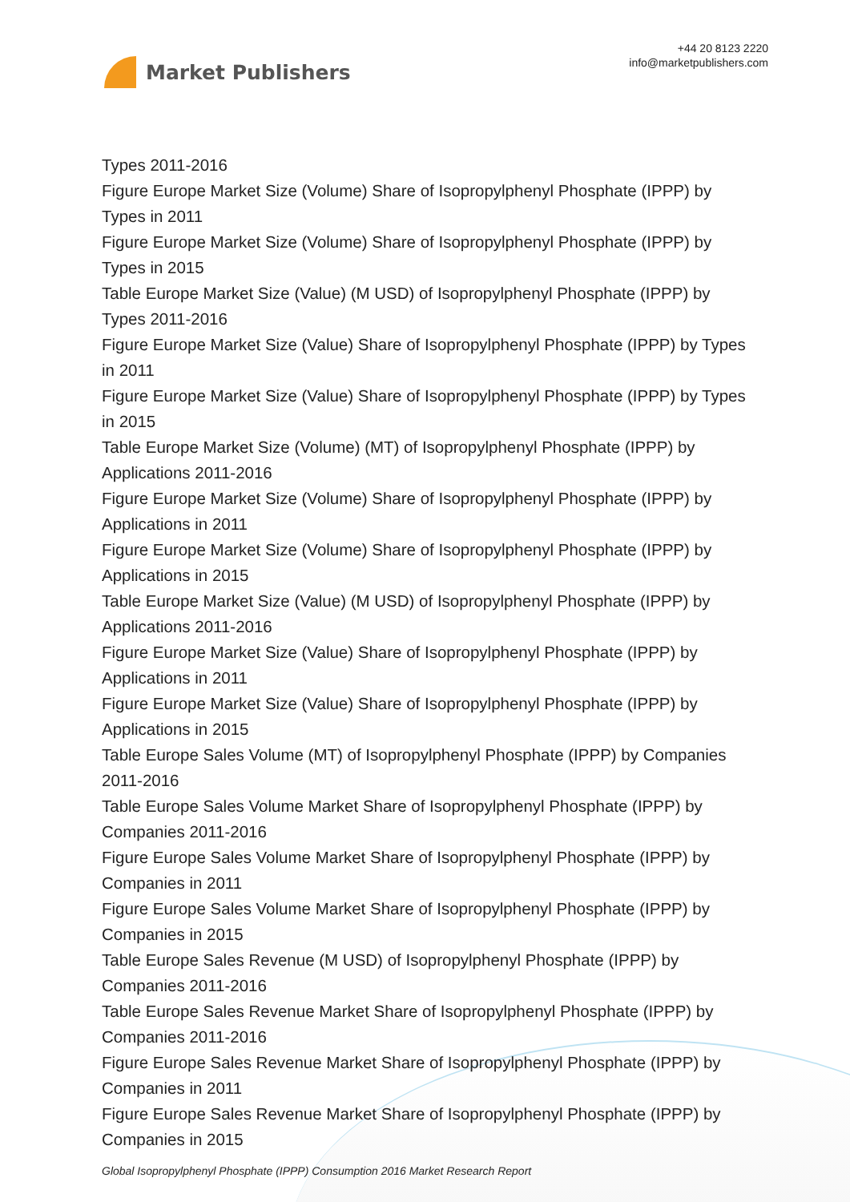Market Publishers
+44 20 8123 2220
info@marketpublishers.com
Types 2011-2016
Figure Europe Market Size (Volume) Share of Isopropylphenyl Phosphate (IPPP) by Types in 2011
Figure Europe Market Size (Volume) Share of Isopropylphenyl Phosphate (IPPP) by Types in 2015
Table Europe Market Size (Value) (M USD) of Isopropylphenyl Phosphate (IPPP) by Types 2011-2016
Figure Europe Market Size (Value) Share of Isopropylphenyl Phosphate (IPPP) by Types in 2011
Figure Europe Market Size (Value) Share of Isopropylphenyl Phosphate (IPPP) by Types in 2015
Table Europe Market Size (Volume) (MT) of Isopropylphenyl Phosphate (IPPP) by Applications 2011-2016
Figure Europe Market Size (Volume) Share of Isopropylphenyl Phosphate (IPPP) by Applications in 2011
Figure Europe Market Size (Volume) Share of Isopropylphenyl Phosphate (IPPP) by Applications in 2015
Table Europe Market Size (Value) (M USD) of Isopropylphenyl Phosphate (IPPP) by Applications 2011-2016
Figure Europe Market Size (Value) Share of Isopropylphenyl Phosphate (IPPP) by Applications in 2011
Figure Europe Market Size (Value) Share of Isopropylphenyl Phosphate (IPPP) by Applications in 2015
Table Europe Sales Volume (MT) of Isopropylphenyl Phosphate (IPPP) by Companies 2011-2016
Table Europe Sales Volume Market Share of Isopropylphenyl Phosphate (IPPP) by Companies 2011-2016
Figure Europe Sales Volume Market Share of Isopropylphenyl Phosphate (IPPP) by Companies in 2011
Figure Europe Sales Volume Market Share of Isopropylphenyl Phosphate (IPPP) by Companies in 2015
Table Europe Sales Revenue (M USD) of Isopropylphenyl Phosphate (IPPP) by Companies 2011-2016
Table Europe Sales Revenue Market Share of Isopropylphenyl Phosphate (IPPP) by Companies 2011-2016
Figure Europe Sales Revenue Market Share of Isopropylphenyl Phosphate (IPPP) by Companies in 2011
Figure Europe Sales Revenue Market Share of Isopropylphenyl Phosphate (IPPP) by Companies in 2015
Global Isopropylphenyl Phosphate (IPPP) Consumption 2016 Market Research Report